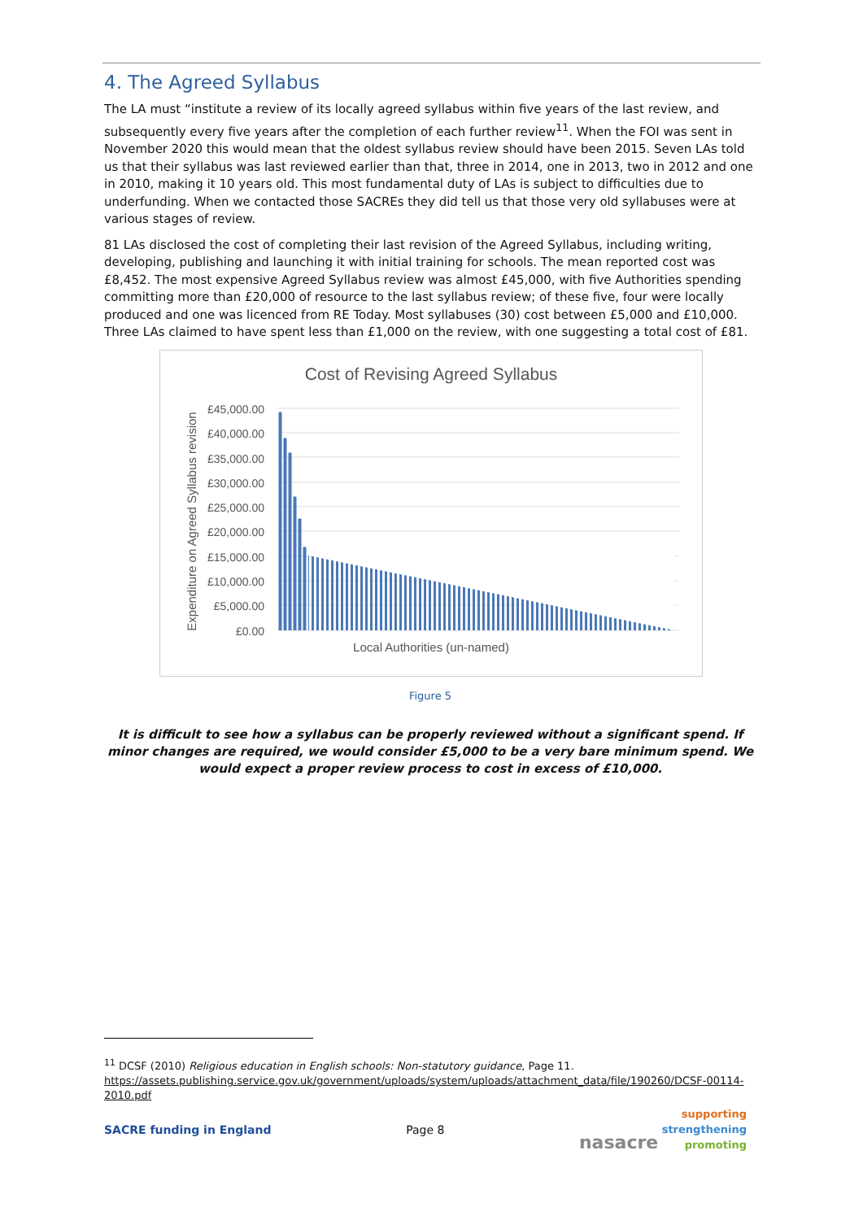4. The Agreed Syllabus
The LA must “institute a review of its locally agreed syllabus within five years of the last review, and subsequently every five years after the completion of each further review<sup>11</sup>. When the FOI was sent in November 2020 this would mean that the oldest syllabus review should have been 2015. Seven LAs told us that their syllabus was last reviewed earlier than that, three in 2014, one in 2013, two in 2012 and one in 2010, making it 10 years old. This most fundamental duty of LAs is subject to difficulties due to underfunding. When we contacted those SACREs they did tell us that those very old syllabuses were at various stages of review.
81 LAs disclosed the cost of completing their last revision of the Agreed Syllabus, including writing, developing, publishing and launching it with initial training for schools. The mean reported cost was £8,452. The most expensive Agreed Syllabus review was almost £45,000, with five Authorities spending committing more than £20,000 of resource to the last syllabus review; of these five, four were locally produced and one was licenced from RE Today. Most syllabuses (30) cost between £5,000 and £10,000. Three LAs claimed to have spent less than £1,000 on the review, with one suggesting a total cost of £81.
Cost of Revising Agreed Syllabus
£45,000.00
£40,000.00
£35,000.00
£30,000.00
£25,000.00
£20,000.00
£15,000.00
£10,000.00
£5,000.00
£0.00
Local Authorities (un-named)
Expenditure on Agreed Syllabus revision
Figure 5
It is difficult to see how a syllabus can be properly reviewed without a significant spend. If minor changes are required, we would consider £5,000 to be a very bare minimum spend. We would expect a proper review process to cost in excess of £10,000.
<sup>11</sup> DCSF (2010) Religious education in English schools: Non-statutory guidance, Page 11.
https://assets.publishing.service.gov.uk/government/uploads/system/uploads/attachment_data/file/190260/DCSF-00114-2010.pdf
SACRE funding in England Page 8 nasacre supporting
strengthening
promoting